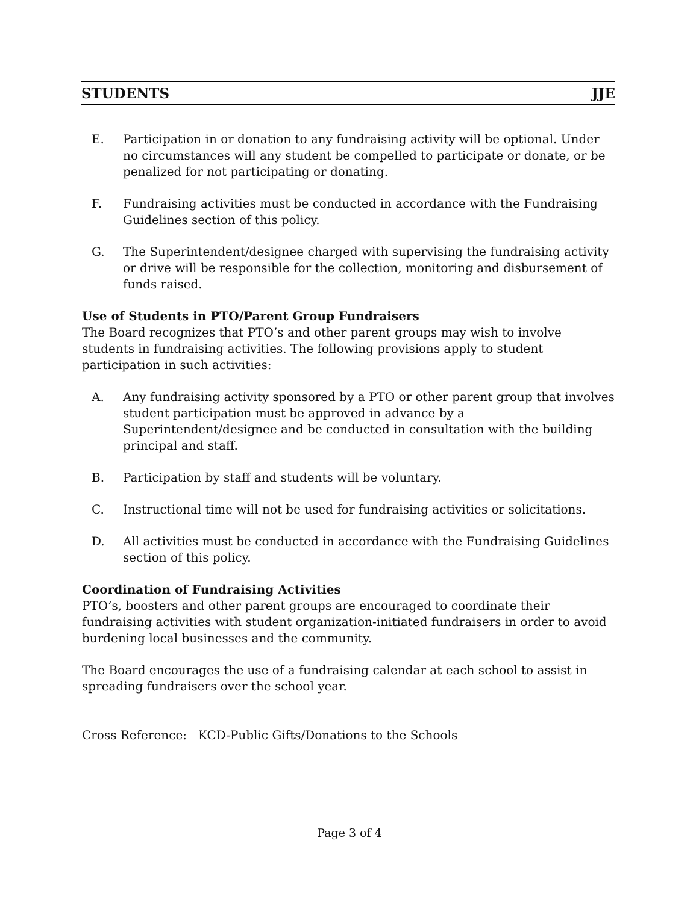STUDENTS JJE
E. Participation in or donation to any fundraising activity will be optional. Under no circumstances will any student be compelled to participate or donate, or be penalized for not participating or donating.
F. Fundraising activities must be conducted in accordance with the Fundraising Guidelines section of this policy.
G. The Superintendent/designee charged with supervising the fundraising activity or drive will be responsible for the collection, monitoring and disbursement of funds raised.
Use of Students in PTO/Parent Group Fundraisers
The Board recognizes that PTO’s and other parent groups may wish to involve students in fundraising activities. The following provisions apply to student participation in such activities:
A. Any fundraising activity sponsored by a PTO or other parent group that involves student participation must be approved in advance by a Superintendent/designee and be conducted in consultation with the building principal and staff.
B. Participation by staff and students will be voluntary.
C. Instructional time will not be used for fundraising activities or solicitations.
D. All activities must be conducted in accordance with the Fundraising Guidelines section of this policy.
Coordination of Fundraising Activities
PTO’s, boosters and other parent groups are encouraged to coordinate their fundraising activities with student organization-initiated fundraisers in order to avoid burdening local businesses and the community.
The Board encourages the use of a fundraising calendar at each school to assist in spreading fundraisers over the school year.
Cross Reference: KCD-Public Gifts/Donations to the Schools
Page 3 of 4